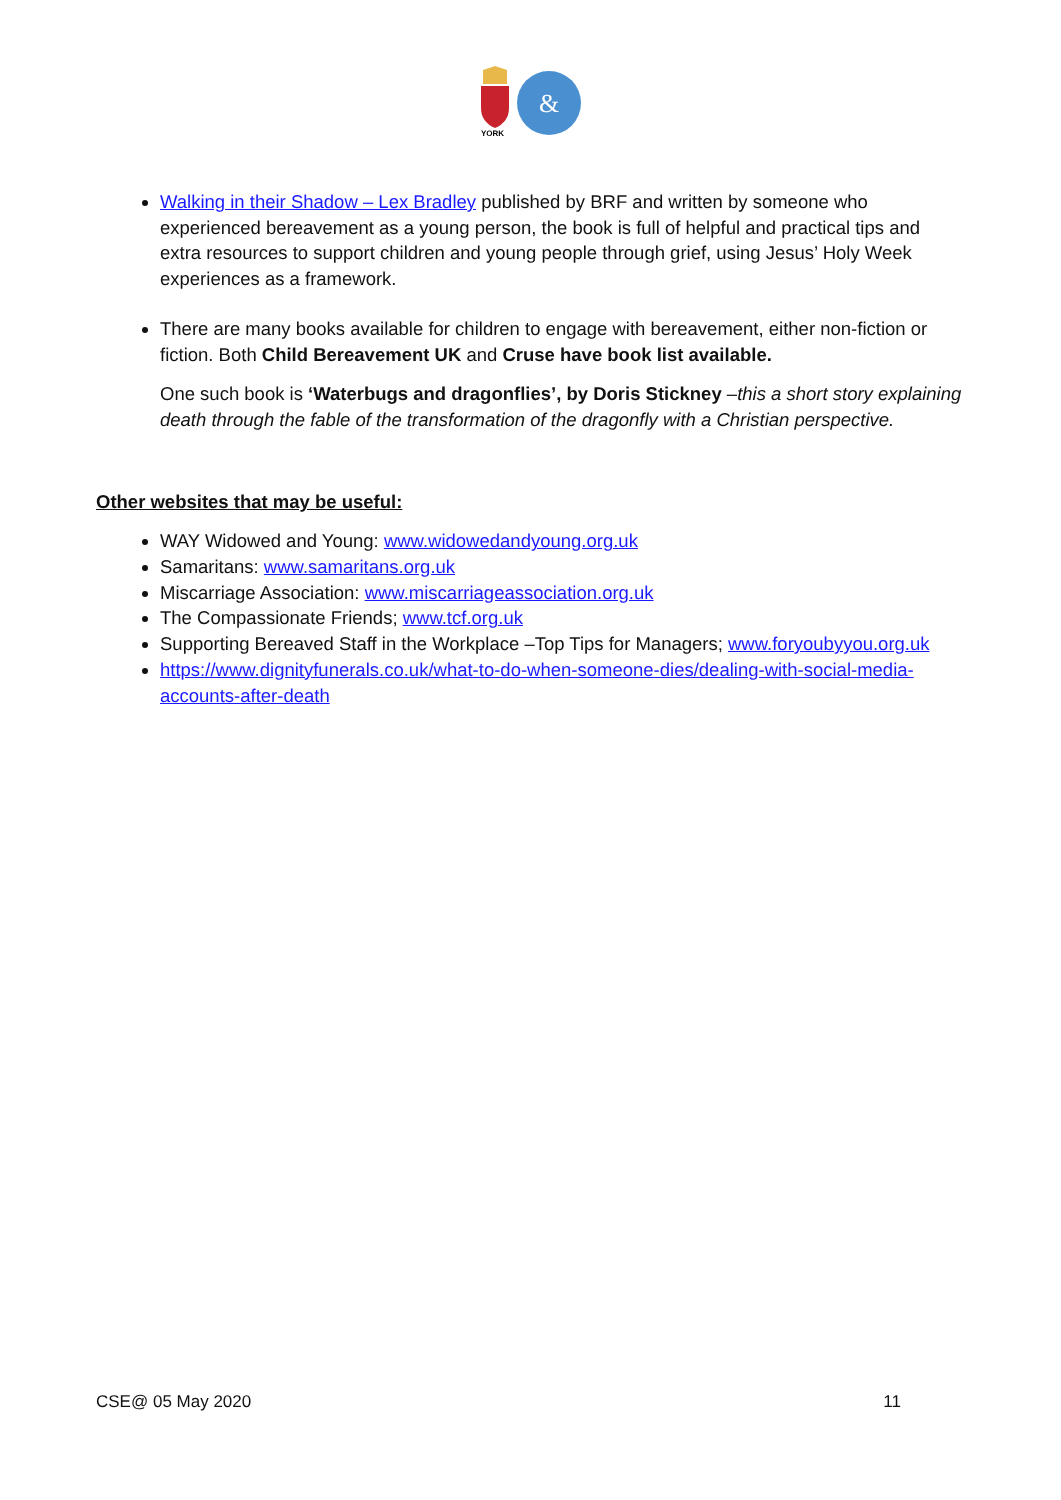YORK
&
Walking in their Shadow – Lex Bradley published by BRF and written by someone who experienced bereavement as a young person, the book is full of helpful and practical tips and extra resources to support children and young people through grief, using Jesus’ Holy Week experiences as a framework.
There are many books available for children to engage with bereavement, either non-fiction or fiction. Both Child Bereavement UK and Cruse have book list available.
One such book is ‘Waterbugs and dragonflies’, by Doris Stickney –this a short story explaining death through the fable of the transformation of the dragonfly with a Christian perspective.
Other websites that may be useful:
WAY Widowed and Young: www.widowedandyoung.org.uk
Samaritans: www.samaritans.org.uk
Miscarriage Association: www.miscarriageassociation.org.uk
The Compassionate Friends; www.tcf.org.uk
Supporting Bereaved Staff in the Workplace –Top Tips for Managers; www.foryoubyyou.org.uk
https://www.dignityfunerals.co.uk/what-to-do-when-someone-dies/dealing-with-social-media-accounts-after-death
CSE@ 05 May 2020 11